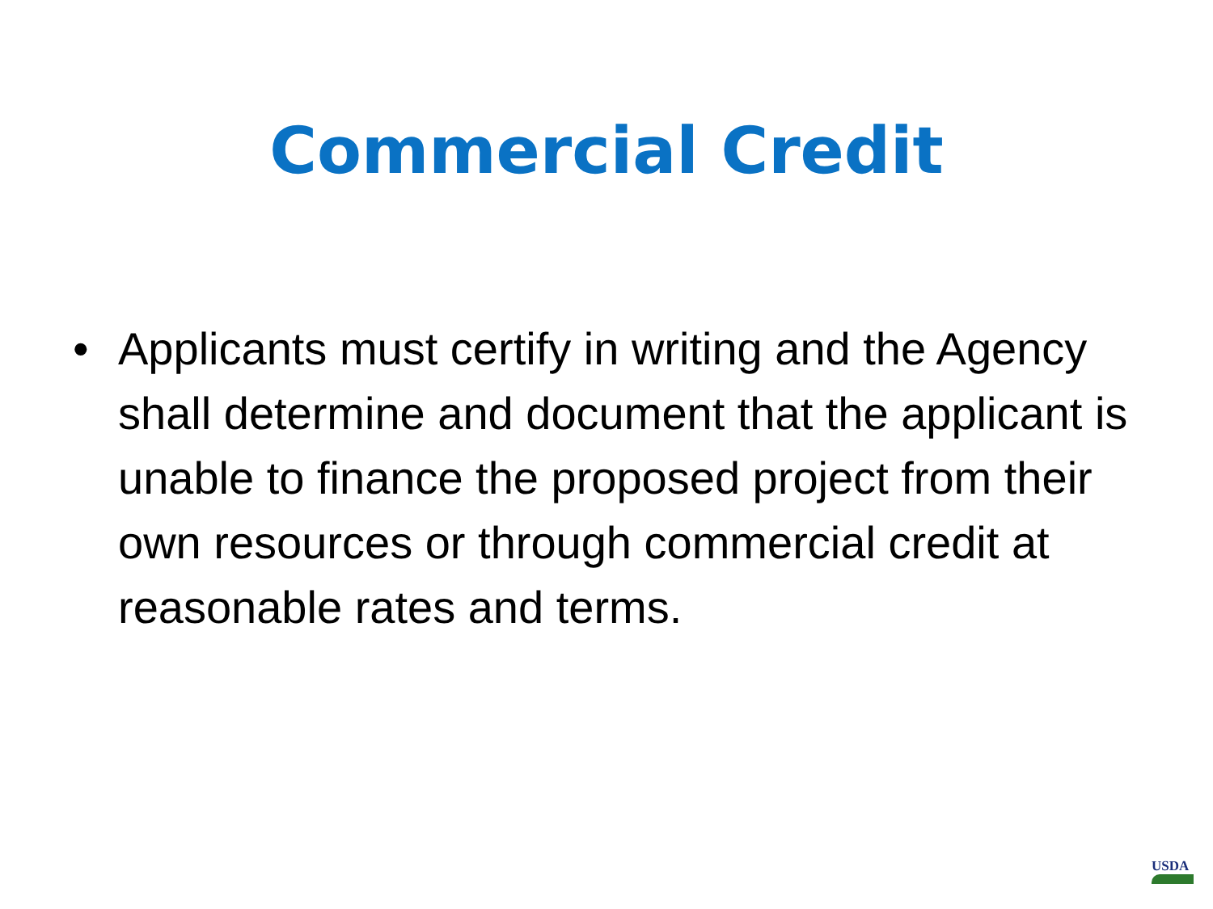Commercial Credit
• Applicants must certify in writing and the Agency shall determine and document that the applicant is unable to finance the proposed project from their own resources or through commercial credit at reasonable rates and terms.
USDA